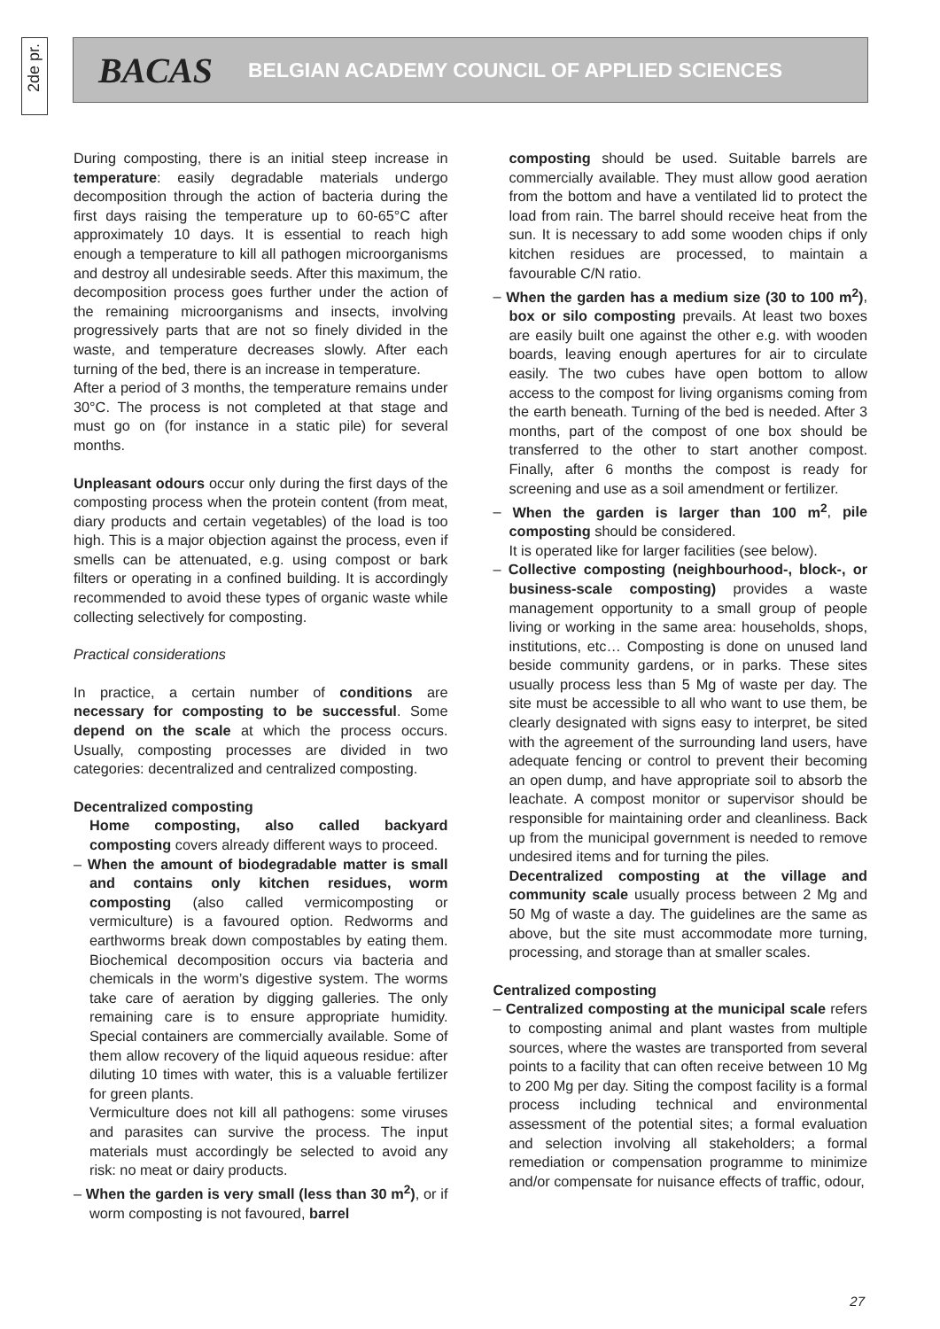2de pr.
BACAS BELGIAN ACADEMY COUNCIL OF APPLIED SCIENCES
During composting, there is an initial steep increase in temperature: easily degradable materials undergo decomposition through the action of bacteria during the first days raising the temperature up to 60-65°C after approximately 10 days. It is essential to reach high enough a temperature to kill all pathogen microorganisms and destroy all undesirable seeds. After this maximum, the decomposition process goes further under the action of the remaining microorganisms and insects, involving progressively parts that are not so finely divided in the waste, and temperature decreases slowly. After each turning of the bed, there is an increase in temperature.
After a period of 3 months, the temperature remains under 30°C. The process is not completed at that stage and must go on (for instance in a static pile) for several months.
Unpleasant odours occur only during the first days of the composting process when the protein content (from meat, diary products and certain vegetables) of the load is too high. This is a major objection against the process, even if smells can be attenuated, e.g. using compost or bark filters or operating in a confined building. It is accordingly recommended to avoid these types of organic waste while collecting selectively for composting.
Practical considerations
In practice, a certain number of conditions are necessary for composting to be successful. Some depend on the scale at which the process occurs. Usually, composting processes are divided in two categories: decentralized and centralized composting.
Decentralized composting
Home composting, also called backyard composting covers already different ways to proceed.
– When the amount of biodegradable matter is small and contains only kitchen residues, worm composting (also called vermicomposting or vermiculture) is a favoured option. Redworms and earthworms break down compostables by eating them. Biochemical decomposition occurs via bacteria and chemicals in the worm’s digestive system. The worms take care of aeration by digging galleries. The only remaining care is to ensure appropriate humidity. Special containers are commercially available. Some of them allow recovery of the liquid aqueous residue: after diluting 10 times with water, this is a valuable fertilizer for green plants.
Vermiculture does not kill all pathogens: some viruses and parasites can survive the process. The input materials must accordingly be selected to avoid any risk: no meat or dairy products.
– When the garden is very small (less than 30 m<sup>2</sup>), or if worm composting is not favoured, barrel
composting should be used. Suitable barrels are commercially available. They must allow good aeration from the bottom and have a ventilated lid to protect the load from rain. The barrel should receive heat from the sun. It is necessary to add some wooden chips if only kitchen residues are processed, to maintain a favourable C/N ratio.
– When the garden has a medium size (30 to 100 m<sup>2</sup>), box or silo composting prevails. At least two boxes are easily built one against the other e.g. with wooden boards, leaving enough apertures for air to circulate easily. The two cubes have open bottom to allow access to the compost for living organisms coming from the earth beneath. Turning of the bed is needed. After 3 months, part of the compost of one box should be transferred to the other to start another compost. Finally, after 6 months the compost is ready for screening and use as a soil amendment or fertilizer.
– When the garden is larger than 100 m<sup>2</sup>, pile composting should be considered.
It is operated like for larger facilities (see below).
– Collective composting (neighbourhood-, block-, or business-scale composting) provides a waste management opportunity to a small group of people living or working in the same area: households, shops, institutions, etc… Composting is done on unused land beside community gardens, or in parks. These sites usually process less than 5 Mg of waste per day. The site must be accessible to all who want to use them, be clearly designated with signs easy to interpret, be sited with the agreement of the surrounding land users, have adequate fencing or control to prevent their becoming an open dump, and have appropriate soil to absorb the leachate. A compost monitor or supervisor should be responsible for maintaining order and cleanliness. Back up from the municipal government is needed to remove undesired items and for turning the piles.
Decentralized composting at the village and community scale usually process between 2 Mg and 50 Mg of waste a day. The guidelines are the same as above, but the site must accommodate more turning, processing, and storage than at smaller scales.
Centralized composting
– Centralized composting at the municipal scale refers to composting animal and plant wastes from multiple sources, where the wastes are transported from several points to a facility that can often receive between 10 Mg to 200 Mg per day. Siting the compost facility is a formal process including technical and environmental assessment of the potential sites; a formal evaluation and selection involving all stakeholders; a formal remediation or compensation programme to minimize and/or compensate for nuisance effects of traffic, odour,
27